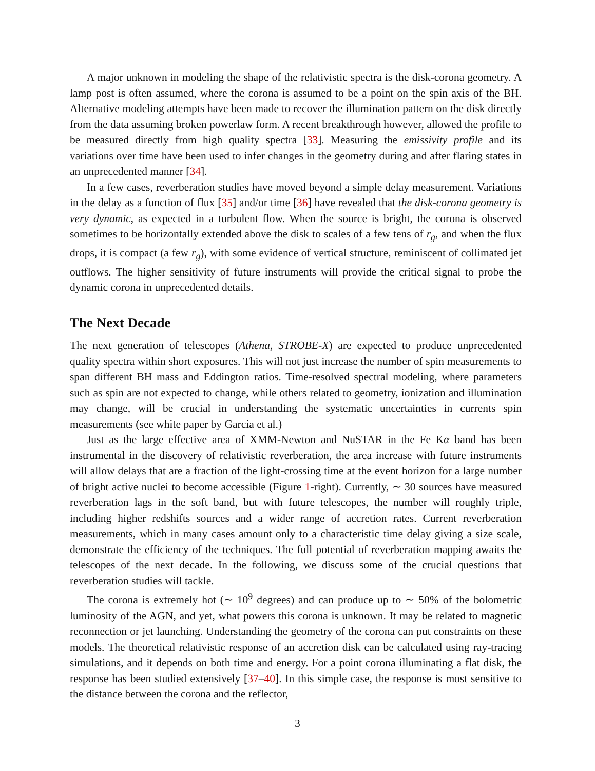A major unknown in modeling the shape of the relativistic spectra is the disk-corona geometry. A lamp post is often assumed, where the corona is assumed to be a point on the spin axis of the BH. Alternative modeling attempts have been made to recover the illumination pattern on the disk directly from the data assuming broken powerlaw form. A recent breakthrough however, allowed the profile to be measured directly from high quality spectra [33]. Measuring the emissivity profile and its variations over time have been used to infer changes in the geometry during and after flaring states in an unprecedented manner [34].
In a few cases, reverberation studies have moved beyond a simple delay measurement. Variations in the delay as a function of flux [35] and/or time [36] have revealed that the disk-corona geometry is very dynamic, as expected in a turbulent flow. When the source is bright, the corona is observed sometimes to be horizontally extended above the disk to scales of a few tens of r<sub>g</sub>, and when the flux drops, it is compact (a few r<sub>g</sub>), with some evidence of vertical structure, reminiscent of collimated jet outflows. The higher sensitivity of future instruments will provide the critical signal to probe the dynamic corona in unprecedented details.
The Next Decade
The next generation of telescopes (Athena, STROBE-X) are expected to produce unprecedented quality spectra within short exposures. This will not just increase the number of spin measurements to span different BH mass and Eddington ratios. Time-resolved spectral modeling, where parameters such as spin are not expected to change, while others related to geometry, ionization and illumination may change, will be crucial in understanding the systematic uncertainties in currents spin measurements (see white paper by Garcia et al.)
Just as the large effective area of XMM-Newton and NuSTAR in the Fe Kα band has been instrumental in the discovery of relativistic reverberation, the area increase with future instruments will allow delays that are a fraction of the light-crossing time at the event horizon for a large number of bright active nuclei to become accessible (Figure 1-right). Currently, ∼ 30 sources have measured reverberation lags in the soft band, but with future telescopes, the number will roughly triple, including higher redshifts sources and a wider range of accretion rates. Current reverberation measurements, which in many cases amount only to a characteristic time delay giving a size scale, demonstrate the efficiency of the techniques. The full potential of reverberation mapping awaits the telescopes of the next decade. In the following, we discuss some of the crucial questions that reverberation studies will tackle.
The corona is extremely hot (∼ 10<sup>9</sup> degrees) and can produce up to ∼ 50% of the bolometric luminosity of the AGN, and yet, what powers this corona is unknown. It may be related to magnetic reconnection or jet launching. Understanding the geometry of the corona can put constraints on these models. The theoretical relativistic response of an accretion disk can be calculated using ray-tracing simulations, and it depends on both time and energy. For a point corona illuminating a flat disk, the response has been studied extensively [37–40]. In this simple case, the response is most sensitive to the distance between the corona and the reflector,
3